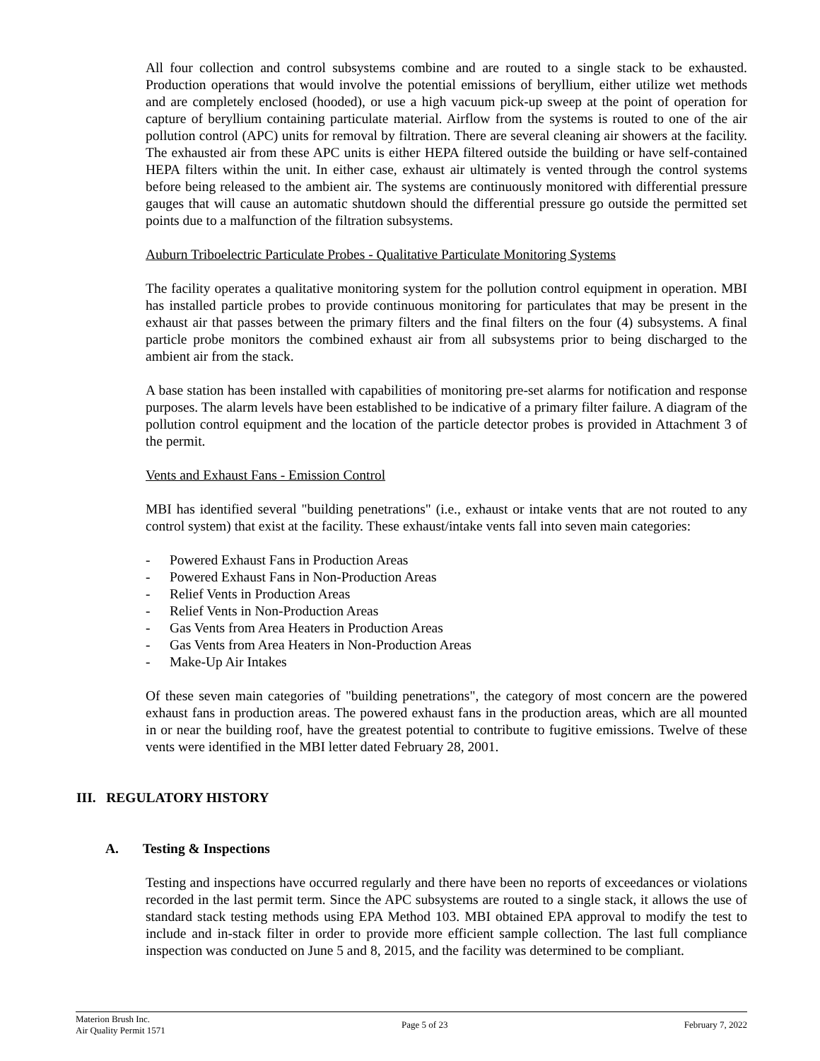All four collection and control subsystems combine and are routed to a single stack to be exhausted. Production operations that would involve the potential emissions of beryllium, either utilize wet methods and are completely enclosed (hooded), or use a high vacuum pick-up sweep at the point of operation for capture of beryllium containing particulate material. Airflow from the systems is routed to one of the air pollution control (APC) units for removal by filtration. There are several cleaning air showers at the facility. The exhausted air from these APC units is either HEPA filtered outside the building or have self-contained HEPA filters within the unit. In either case, exhaust air ultimately is vented through the control systems before being released to the ambient air. The systems are continuously monitored with differential pressure gauges that will cause an automatic shutdown should the differential pressure go outside the permitted set points due to a malfunction of the filtration subsystems.
Auburn Triboelectric Particulate Probes - Qualitative Particulate Monitoring Systems
The facility operates a qualitative monitoring system for the pollution control equipment in operation. MBI has installed particle probes to provide continuous monitoring for particulates that may be present in the exhaust air that passes between the primary filters and the final filters on the four (4) subsystems. A final particle probe monitors the combined exhaust air from all subsystems prior to being discharged to the ambient air from the stack.
A base station has been installed with capabilities of monitoring pre-set alarms for notification and response purposes. The alarm levels have been established to be indicative of a primary filter failure. A diagram of the pollution control equipment and the location of the particle detector probes is provided in Attachment 3 of the permit.
Vents and Exhaust Fans - Emission Control
MBI has identified several "building penetrations" (i.e., exhaust or intake vents that are not routed to any control system) that exist at the facility. These exhaust/intake vents fall into seven main categories:
- Powered Exhaust Fans in Production Areas
- Powered Exhaust Fans in Non-Production Areas
- Relief Vents in Production Areas
- Relief Vents in Non-Production Areas
- Gas Vents from Area Heaters in Production Areas
- Gas Vents from Area Heaters in Non-Production Areas
- Make-Up Air Intakes
Of these seven main categories of "building penetrations", the category of most concern are the powered exhaust fans in production areas. The powered exhaust fans in the production areas, which are all mounted in or near the building roof, have the greatest potential to contribute to fugitive emissions. Twelve of these vents were identified in the MBI letter dated February 28, 2001.
III. REGULATORY HISTORY
A. Testing & Inspections
Testing and inspections have occurred regularly and there have been no reports of exceedances or violations recorded in the last permit term. Since the APC subsystems are routed to a single stack, it allows the use of standard stack testing methods using EPA Method 103. MBI obtained EPA approval to modify the test to include and in-stack filter in order to provide more efficient sample collection. The last full compliance inspection was conducted on June 5 and 8, 2015, and the facility was determined to be compliant.
Materion Brush Inc.
Air Quality Permit 1571
Page 5 of 23 February 7, 2022